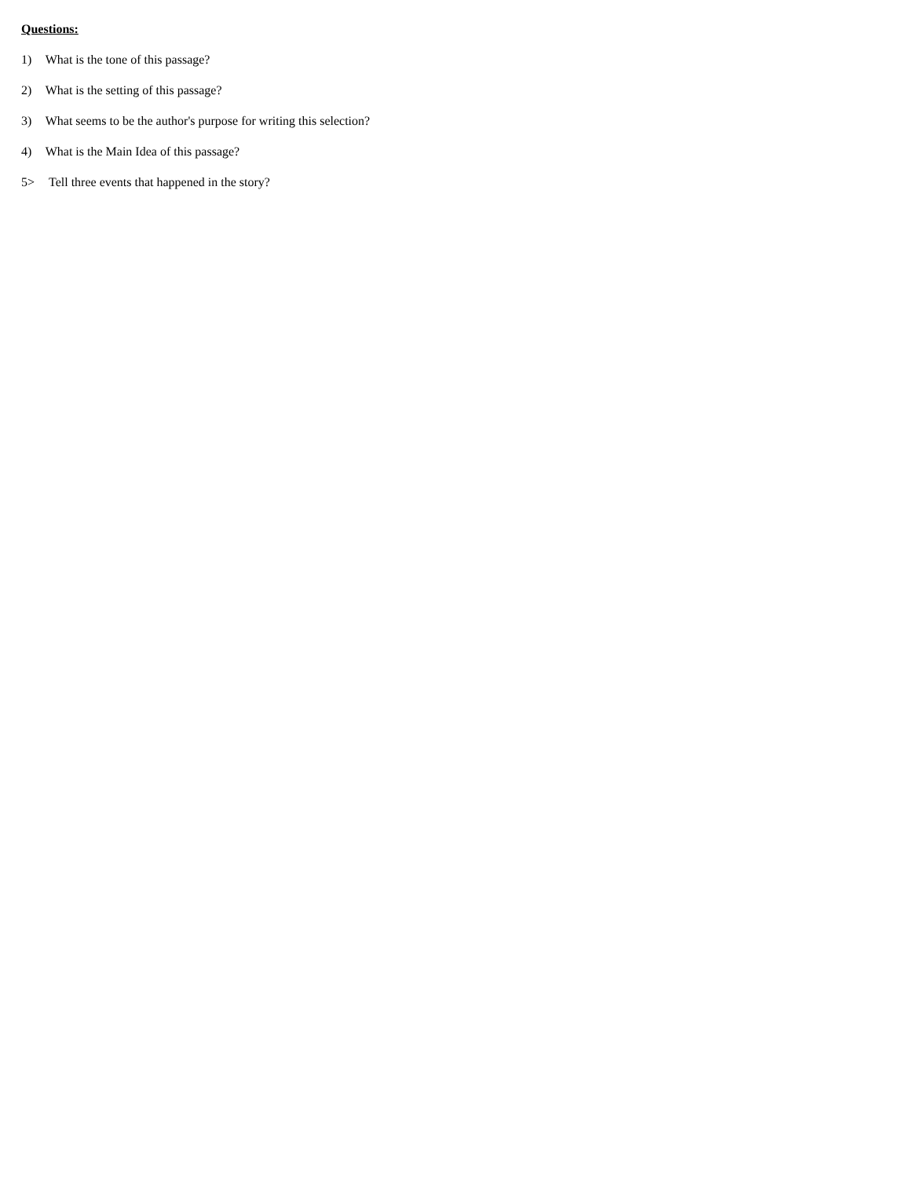Questions:
1) What is the tone of this passage?
2) What is the setting of this passage?
3) What seems to be the author's purpose for writing this selection?
4) What is the Main Idea of this passage?
5> Tell three events that happened in the story?